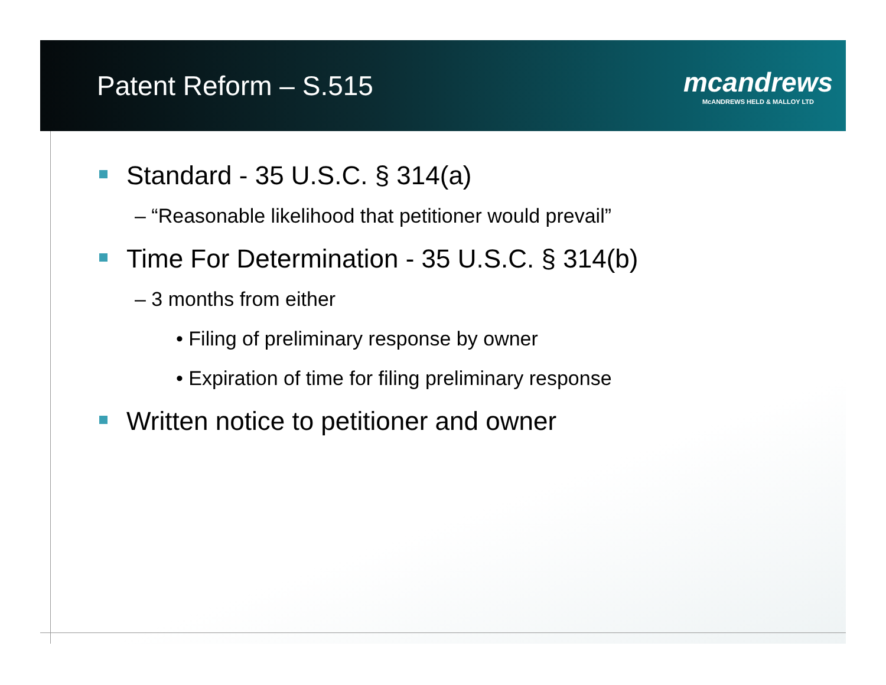Patent Reform – S.515
mcandrews
McANDREWS HELD & MALLOY LTD
Standard - 35 U.S.C. § 314(a)
– “Reasonable likelihood that petitioner would prevail”
Time For Determination - 35 U.S.C. § 314(b)
– 3 months from either
• Filing of preliminary response by owner
• Expiration of time for filing preliminary response
Written notice to petitioner and owner